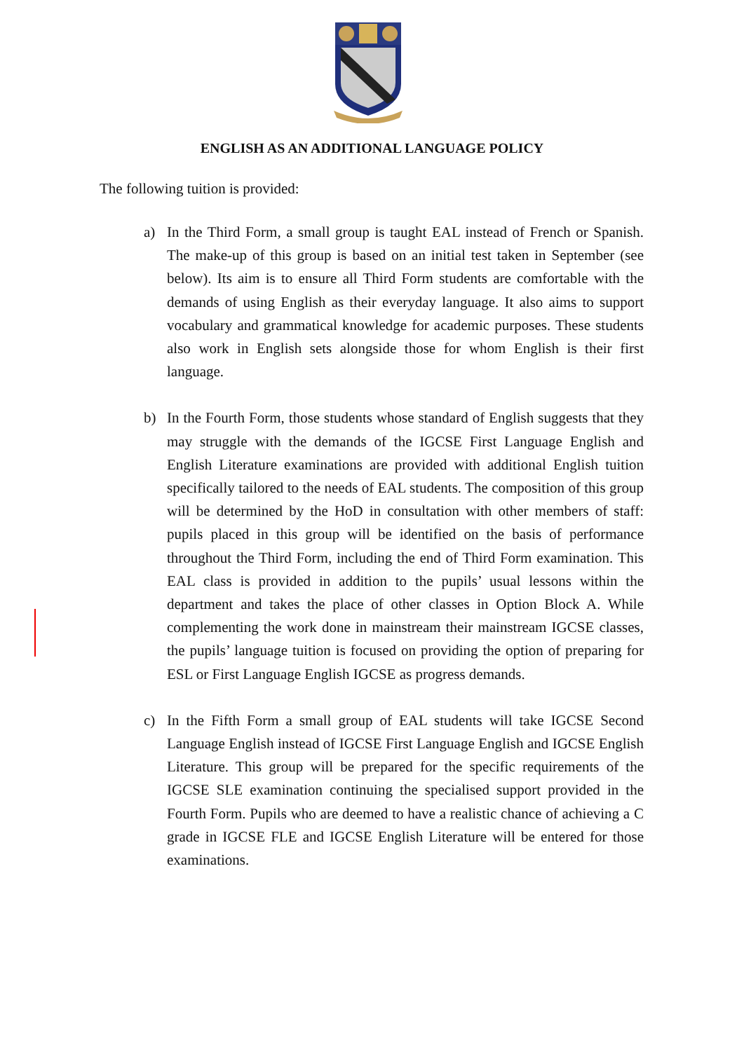ENGLISH AS AN ADDITIONAL LANGUAGE POLICY
The following tuition is provided:
a) In the Third Form, a small group is taught EAL instead of French or Spanish. The make-up of this group is based on an initial test taken in September (see below). Its aim is to ensure all Third Form students are comfortable with the demands of using English as their everyday language. It also aims to support vocabulary and grammatical knowledge for academic purposes. These students also work in English sets alongside those for whom English is their first language.
b) In the Fourth Form, those students whose standard of English suggests that they may struggle with the demands of the IGCSE First Language English and English Literature examinations are provided with additional English tuition specifically tailored to the needs of EAL students. The composition of this group will be determined by the HoD in consultation with other members of staff: pupils placed in this group will be identified on the basis of performance throughout the Third Form, including the end of Third Form examination. This EAL class is provided in addition to the pupils’ usual lessons within the department and takes the place of other classes in Option Block A. While complementing the work done in mainstream their mainstream IGCSE classes, the pupils’ language tuition is focused on providing the option of preparing for ESL or First Language English IGCSE as progress demands.
c) In the Fifth Form a small group of EAL students will take IGCSE Second Language English instead of IGCSE First Language English and IGCSE English Literature. This group will be prepared for the specific requirements of the IGCSE SLE examination continuing the specialised support provided in the Fourth Form. Pupils who are deemed to have a realistic chance of achieving a C grade in IGCSE FLE and IGCSE English Literature will be entered for those examinations.